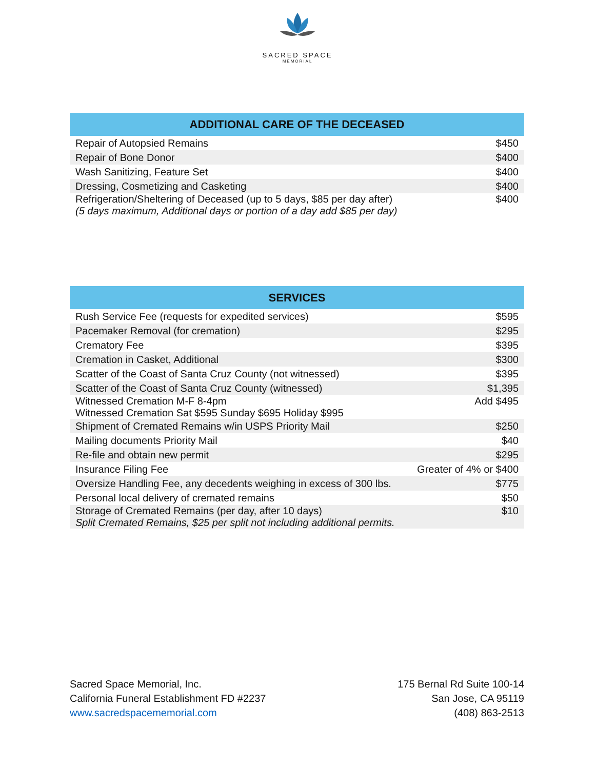SACRED SPACE
MEMORIAL
| ADDITIONAL CARE OF THE DECEASED | |
| --- | --- |
| Repair of Autopsied Remains | $450 |
| Repair of Bone Donor | $400 |
| Wash Sanitizing, Feature Set | $400 |
| Dressing, Cosmetizing and Casketing | $400 |
| Refrigeration/Sheltering of Deceased (up to 5 days, $85 per day after) (5 days maximum, Additional days or portion of a day add $85 per day) | $400 |
| SERVICES | |
| --- | --- |
| Rush Service Fee (requests for expedited services) | $595 |
| Pacemaker Removal (for cremation) | $295 |
| Crematory Fee | $395 |
| Cremation in Casket, Additional | $300 |
| Scatter of the Coast of Santa Cruz County (not witnessed) | $395 |
| Scatter of the Coast of Santa Cruz County (witnessed) | $1,395 |
| Witnessed Cremation M-F 8-4pm Witnessed Cremation Sat $595 Sunday $695 Holiday $995 | Add $495 |
| Shipment of Cremated Remains w/in USPS Priority Mail | $250 |
| Mailing documents Priority Mail | $40 |
| Re-file and obtain new permit | $295 |
| Insurance Filing Fee | Greater of 4% or $400 |
| Oversize Handling Fee, any decedents weighing in excess of 300 lbs. | $775 |
| Personal local delivery of cremated remains | $50 |
| Storage of Cremated Remains (per day, after 10 days) Split Cremated Remains, $25 per split not including additional permits. | $10 |
Sacred Space Memorial, Inc.
California Funeral Establishment FD #2237
www.sacredspacememorial.com
175 Bernal Rd Suite 100-14
San Jose, CA 95119
(408) 863-2513